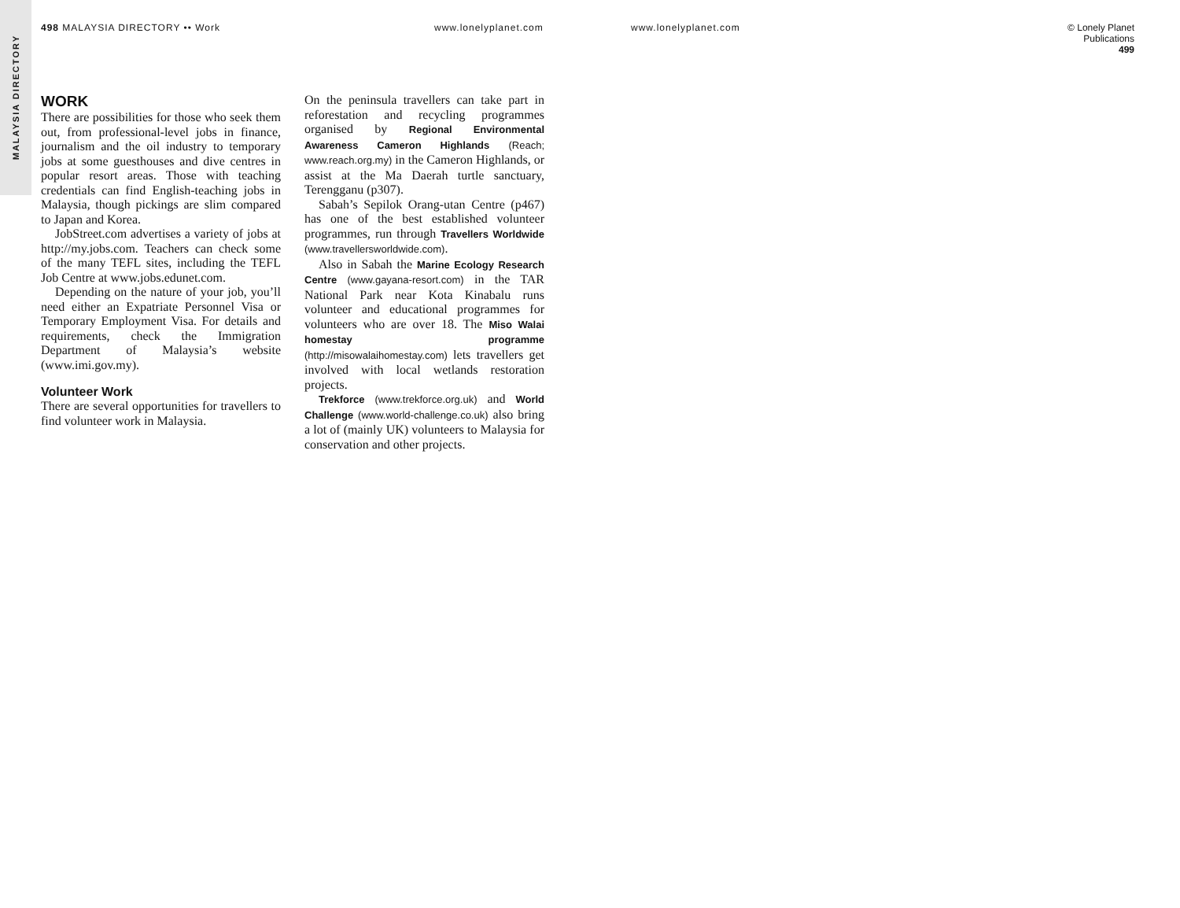MALAYSIA DIRECTORY
498 MALAYSIA DIRECTORY •• Work www.lonelyplanet.com www.lonelyplanet.com © Lonely Planet Publications
499
WORK
There are possibilities for those who seek them out, from professional-level jobs in finance, journalism and the oil industry to temporary jobs at some guesthouses and dive centres in popular resort areas. Those with teaching credentials can find English-teaching jobs in Malaysia, though pickings are slim compared to Japan and Korea.
JobStreet.com advertises a variety of jobs at http://my.jobs.com. Teachers can check some of the many TEFL sites, including the TEFL Job Centre at www.jobs.edunet.com.
Depending on the nature of your job, you’ll need either an Expatriate Personnel Visa or Temporary Employment Visa. For details and requirements, check the Immigration Department of Malaysia’s website (www.imi.gov.my).
Volunteer Work
There are several opportunities for travellers to find volunteer work in Malaysia.
On the peninsula travellers can take part in reforestation and recycling programmes organised by Regional Environmental Awareness Cameron Highlands (Reach; www.reach.org.my) in the Cameron Highlands, or assist at the Ma Daerah turtle sanctuary, Terengganu (p307).
Sabah’s Sepilok Orang-utan Centre (p467) has one of the best established volunteer programmes, run through Travellers Worldwide (www.travellersworldwide.com).
Also in Sabah the Marine Ecology Research Centre (www.gayana-resort.com) in the TAR National Park near Kota Kinabalu runs volunteer and educational programmes for volunteers who are over 18. The Miso Walai homestay programme (http://misowalaihomestay.com) lets travellers get involved with local wetlands restoration projects.
Trekforce (www.trekforce.org.uk) and World Challenge (www.world-challenge.co.uk) also bring a lot of (mainly UK) volunteers to Malaysia for conservation and other projects.